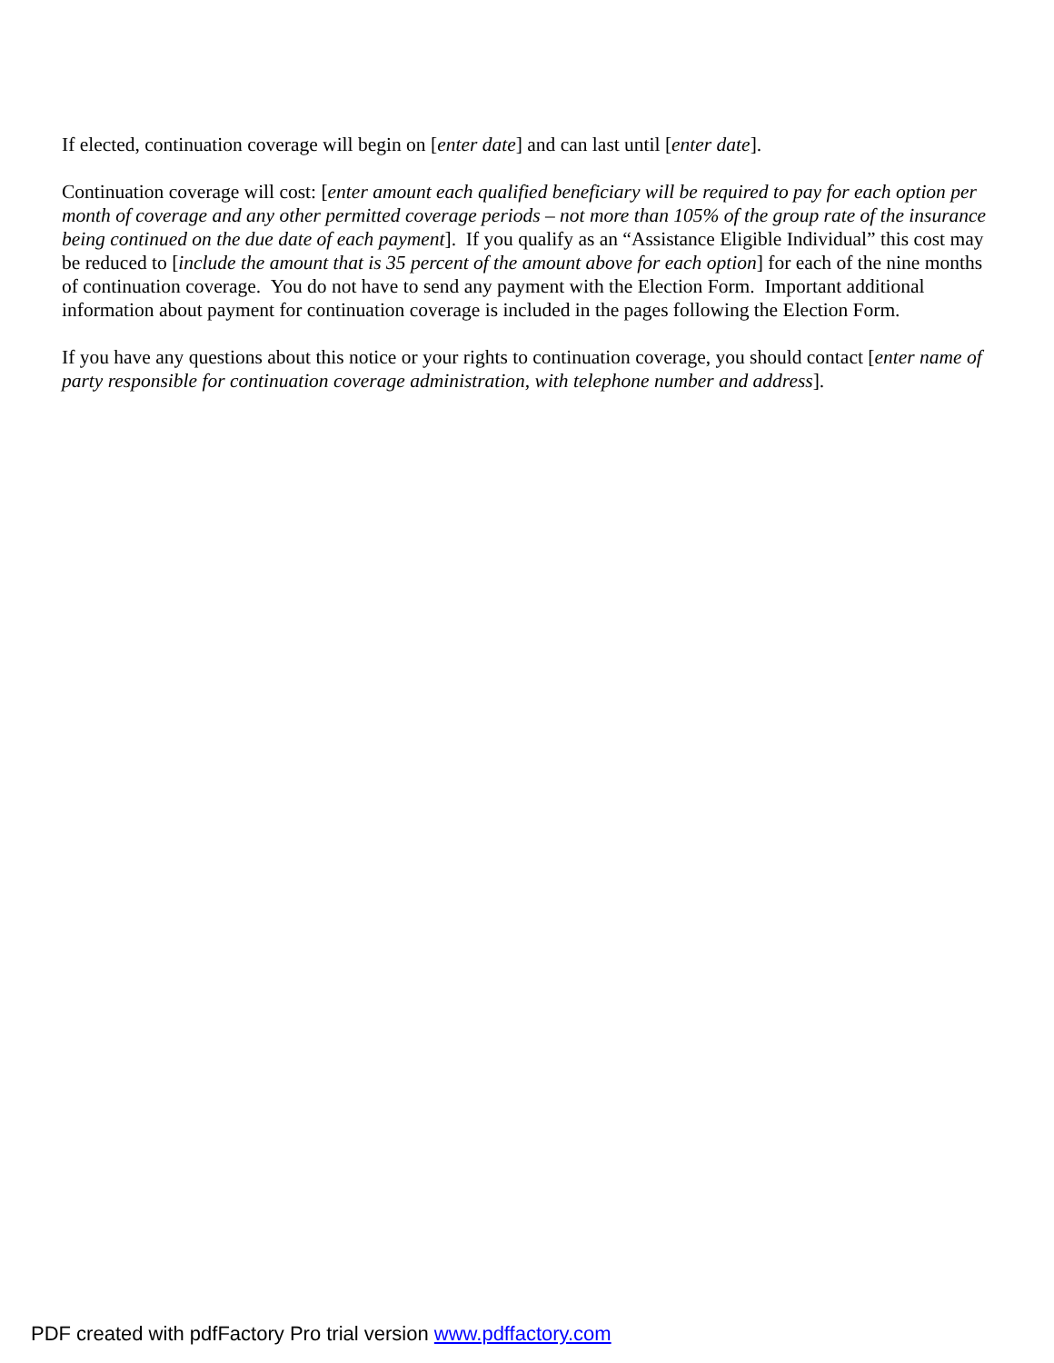If elected, continuation coverage will begin on [enter date] and can last until [enter date].
Continuation coverage will cost: [enter amount each qualified beneficiary will be required to pay for each option per month of coverage and any other permitted coverage periods – not more than 105% of the group rate of the insurance being continued on the due date of each payment]. If you qualify as an “Assistance Eligible Individual” this cost may be reduced to [include the amount that is 35 percent of the amount above for each option] for each of the nine months of continuation coverage. You do not have to send any payment with the Election Form. Important additional information about payment for continuation coverage is included in the pages following the Election Form.
If you have any questions about this notice or your rights to continuation coverage, you should contact [enter name of party responsible for continuation coverage administration, with telephone number and address].
PDF created with pdfFactory Pro trial version www.pdffactory.com